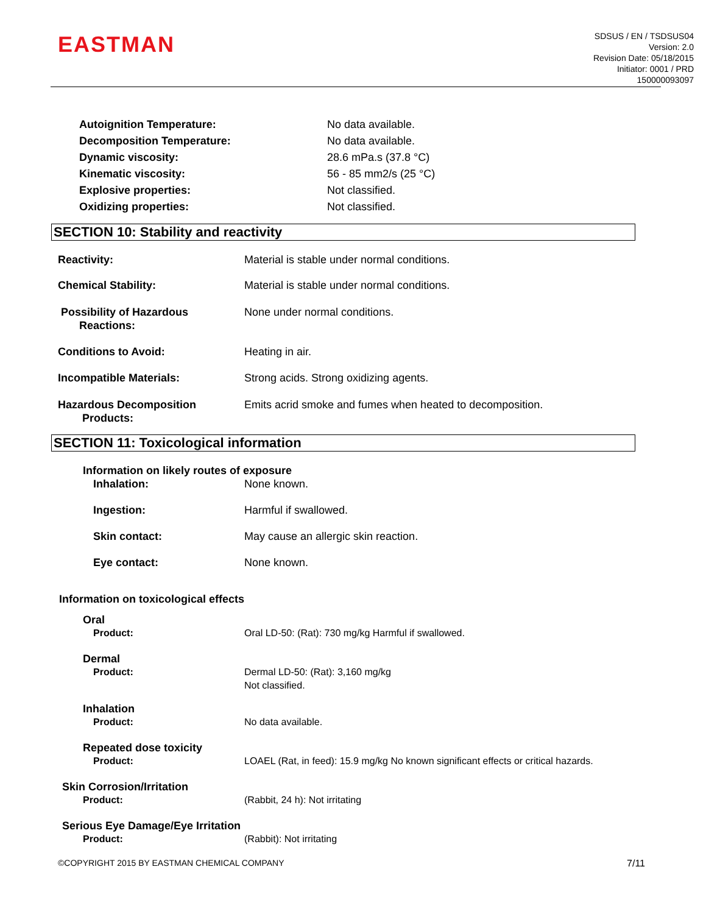EASTMAN
SDSUS / EN / TSDSUS04
Version: 2.0
Revision Date: 05/18/2015
Initiator: 0001 / PRD
150000093097
Autoignition Temperature: No data available.
Decomposition Temperature: No data available.
Dynamic viscosity: 28.6 mPa.s (37.8 °C)
Kinematic viscosity: 56 - 85 mm2/s (25 °C)
Explosive properties: Not classified.
Oxidizing properties: Not classified.
SECTION 10: Stability and reactivity
Reactivity: Material is stable under normal conditions.
Chemical Stability: Material is stable under normal conditions.
Possibility of Hazardous
Reactions:
None under normal conditions.
Conditions to Avoid: Heating in air.
Incompatible Materials: Strong acids. Strong oxidizing agents.
Hazardous Decomposition
Products:
Emits acrid smoke and fumes when heated to decomposition.
SECTION 11: Toxicological information
Information on likely routes of exposure
Inhalation: None known.
Ingestion: Harmful if swallowed.
Skin contact: May cause an allergic skin reaction.
Eye contact: None known.
Information on toxicological effects
Oral
Product: Oral LD-50: (Rat): 730 mg/kg Harmful if swallowed.
Dermal
Product: Dermal LD-50: (Rat): 3,160 mg/kg
Not classified.
Inhalation
Product: No data available.
Repeated dose toxicity
Product: LOAEL (Rat, in feed): 15.9 mg/kg No known significant effects or critical hazards.
Skin Corrosion/Irritation
Product: (Rabbit, 24 h): Not irritating
Serious Eye Damage/Eye Irritation
Product: (Rabbit): Not irritating
©COPYRIGHT 2015 BY EASTMAN CHEMICAL COMPANY
7/11